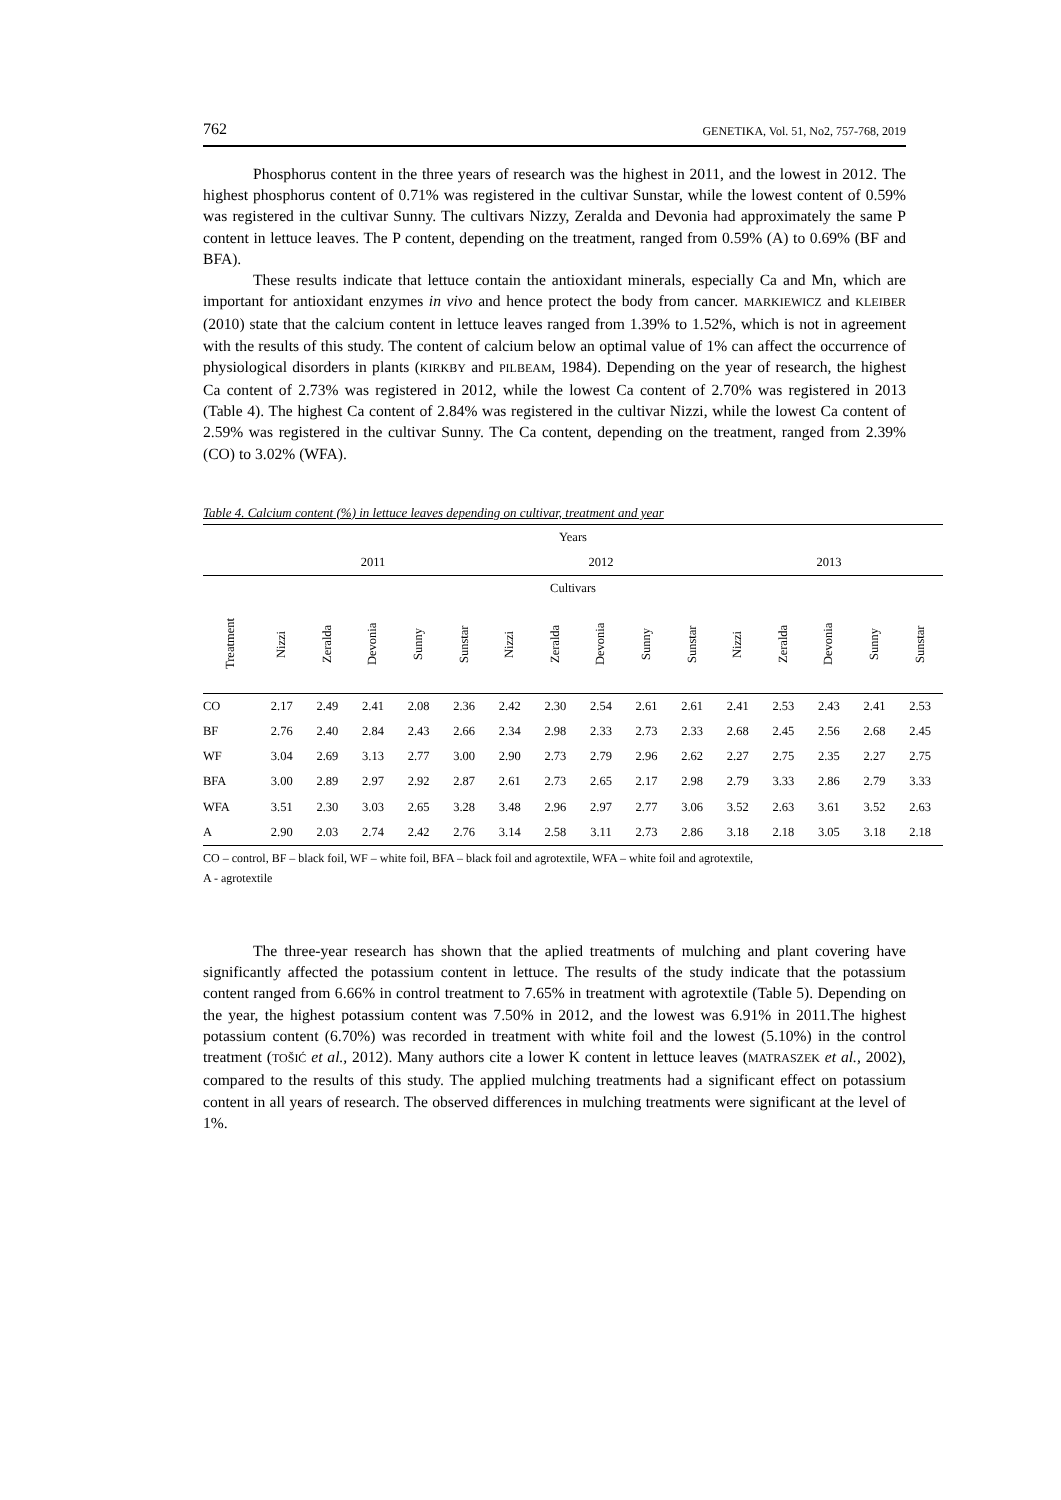762 GENETIKA, Vol. 51, No2, 757-768, 2019
Phosphorus content in the three years of research was the highest in 2011, and the lowest in 2012. The highest phosphorus content of 0.71% was registered in the cultivar Sunstar, while the lowest content of 0.59% was registered in the cultivar Sunny. The cultivars Nizzy, Zeralda and Devonia had approximately the same P content in lettuce leaves. The P content, depending on the treatment, ranged from 0.59% (A) to 0.69% (BF and BFA).
These results indicate that lettuce contain the antioxidant minerals, especially Ca and Mn, which are important for antioxidant enzymes in vivo and hence protect the body from cancer. MARKIEWICZ and KLEIBER (2010) state that the calcium content in lettuce leaves ranged from 1.39% to 1.52%, which is not in agreement with the results of this study. The content of calcium below an optimal value of 1% can affect the occurrence of physiological disorders in plants (KIRKBY and PILBEAM, 1984). Depending on the year of research, the highest Ca content of 2.73% was registered in 2012, while the lowest Ca content of 2.70% was registered in 2013 (Table 4). The highest Ca content of 2.84% was registered in the cultivar Nizzi, while the lowest Ca content of 2.59% was registered in the cultivar Sunny. The Ca content, depending on the treatment, ranged from 2.39% (CO) to 3.02% (WFA).
Table 4. Calcium content (%) in lettuce leaves depending on cultivar, treatment and year
| Years | | | | | | | | | | | | | | | |
| --- | --- | --- | --- | --- | --- | --- | --- | --- | --- | --- | --- | --- | --- | --- | --- |
| | 2011 | | | | | 2012 | | | | | 2013 | | | | |
| Cultivars | | | | | | | | | | | | | | | |
| Treatment | Nizzi | Zeralda | Devonia | Sunny | Sunstar | Nizzi | Zeralda | Devonia | Sunny | Sunstar | Nizzi | Zeralda | Devonia | Sunny | Sunstar |
| CO | 2.17 | 2.49 | 2.41 | 2.08 | 2.36 | 2.42 | 2.30 | 2.54 | 2.61 | 2.61 | 2.41 | 2.53 | 2.43 | 2.41 | 2.53 |
| BF | 2.76 | 2.40 | 2.84 | 2.43 | 2.66 | 2.34 | 2.98 | 2.33 | 2.73 | 2.33 | 2.68 | 2.45 | 2.56 | 2.68 | 2.45 |
| WF | 3.04 | 2.69 | 3.13 | 2.77 | 3.00 | 2.90 | 2.73 | 2.79 | 2.96 | 2.62 | 2.27 | 2.75 | 2.35 | 2.27 | 2.75 |
| BFA | 3.00 | 2.89 | 2.97 | 2.92 | 2.87 | 2.61 | 2.73 | 2.65 | 2.17 | 2.98 | 2.79 | 3.33 | 2.86 | 2.79 | 3.33 |
| WFA | 3.51 | 2.30 | 3.03 | 2.65 | 3.28 | 3.48 | 2.96 | 2.97 | 2.77 | 3.06 | 3.52 | 2.63 | 3.61 | 3.52 | 2.63 |
| A | 2.90 | 2.03 | 2.74 | 2.42 | 2.76 | 3.14 | 2.58 | 3.11 | 2.73 | 2.86 | 3.18 | 2.18 | 3.05 | 3.18 | 2.18 |
CO – control, BF – black foil, WF – white foil, BFA – black foil and agrotextile, WFA – white foil and agrotextile,
A - agrotextile
The three-year research has shown that the aplied treatments of mulching and plant covering have significantly affected the potassium content in lettuce. The results of the study indicate that the potassium content ranged from 6.66% in control treatment to 7.65% in treatment with agrotextile (Table 5). Depending on the year, the highest potassium content was 7.50% in 2012, and the lowest was 6.91% in 2011.The highest potassium content (6.70%) was recorded in treatment with white foil and the lowest (5.10%) in the control treatment (TOŠIĆ et al., 2012). Many authors cite a lower K content in lettuce leaves (MATRASZEK et al., 2002), compared to the results of this study. The applied mulching treatments had a significant effect on potassium content in all years of research. The observed differences in mulching treatments were significant at the level of 1%.